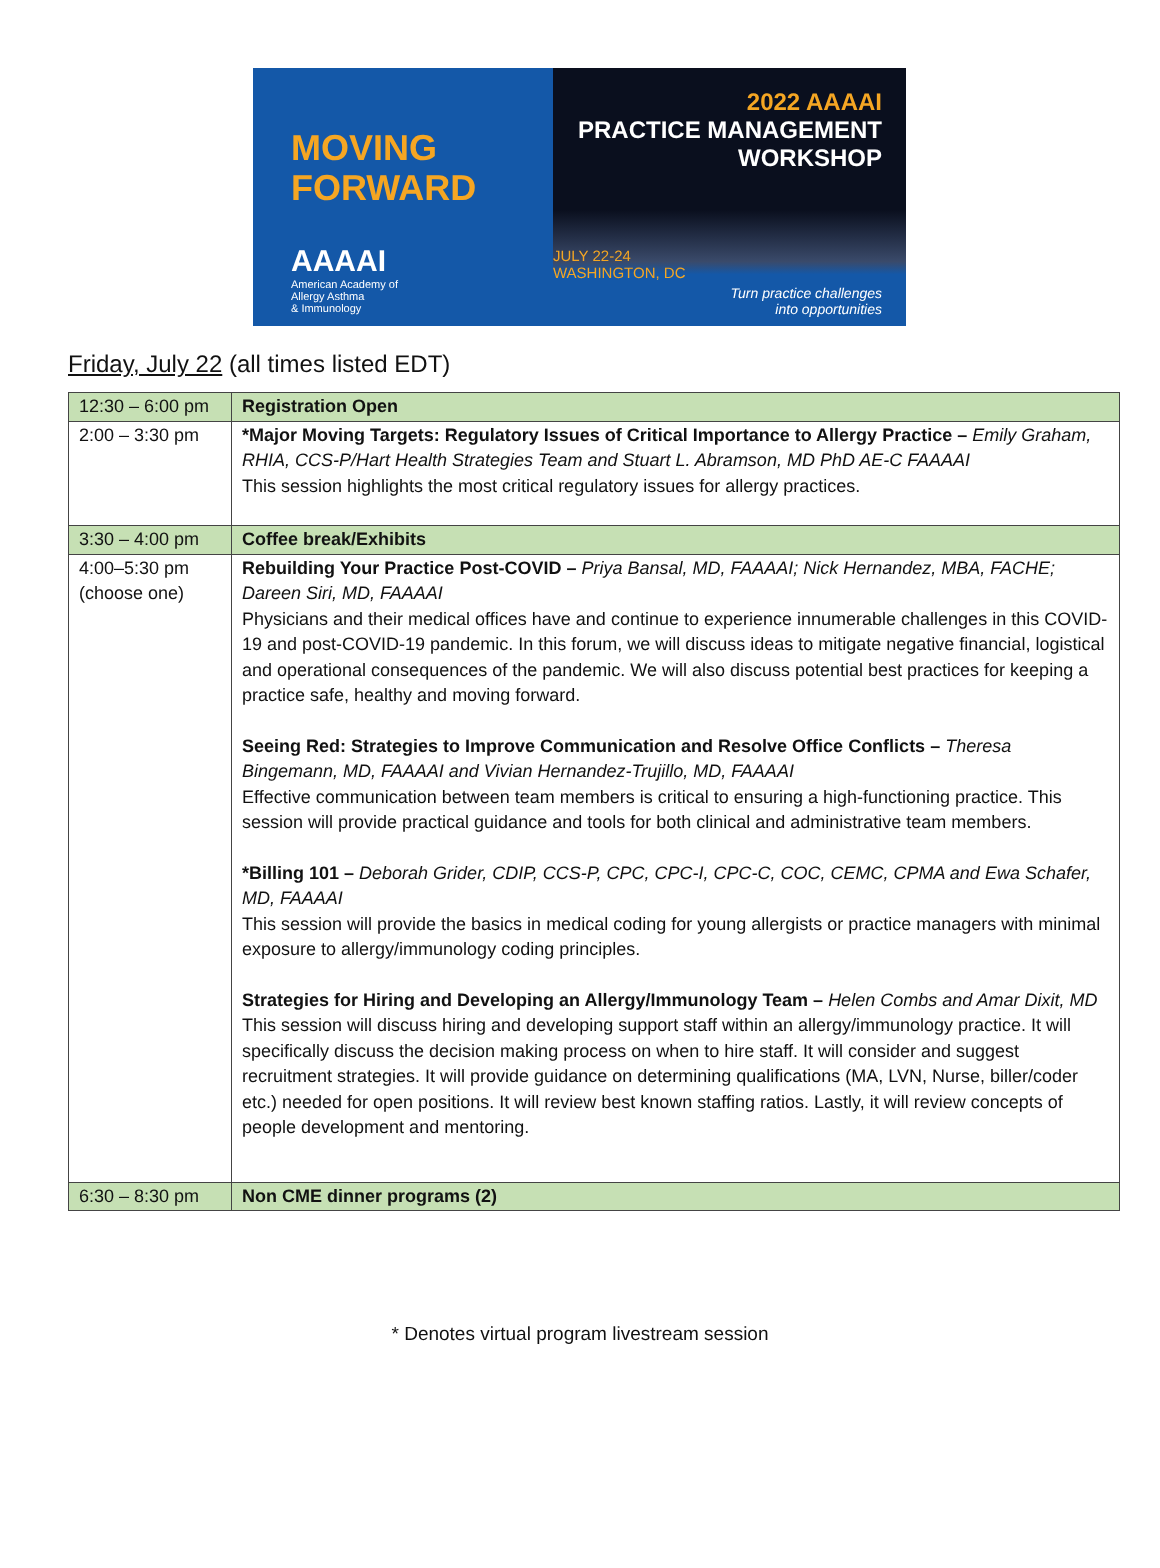MOVING
FORWARD
AAAAI
American Academy of
Allergy Asthma
& Immunology
2022 AAAAI
PRACTICE MANAGEMENT
WORKSHOP
JULY 22-24
WASHINGTON, DC
Turn practice challenges
into opportunities
Friday, July 22 (all times listed EDT)
| 12:30 – 6:00 pm | Registration Open |
| 2:00 – 3:30 pm | *Major Moving Targets: Regulatory Issues of Critical Importance to Allergy Practice – Emily Graham, RHIA, CCS-P/Hart Health Strategies Team and Stuart L. Abramson, MD PhD AE-C FAAAAI This session highlights the most critical regulatory issues for allergy practices. |
| 3:30 – 4:00 pm | Coffee break/Exhibits |
| 4:00–5:30 pm (choose one) | Rebuilding Your Practice Post-COVID – Priya Bansal, MD, FAAAAI; Nick Hernandez, MBA, FACHE; Dareen Siri, MD, FAAAAI Physicians and their medical offices have and continue to experience innumerable challenges in this COVID-19 and post-COVID-19 pandemic. In this forum, we will discuss ideas to mitigate negative financial, logistical and operational consequences of the pandemic. We will also discuss potential best practices for keeping a practice safe, healthy and moving forward. Seeing Red: Strategies to Improve Communication and Resolve Office Conflicts – Theresa Bingemann, MD, FAAAAI and Vivian Hernandez-Trujillo, MD, FAAAAI Effective communication between team members is critical to ensuring a high-functioning practice. This session will provide practical guidance and tools for both clinical and administrative team members. *Billing 101 – Deborah Grider, CDIP, CCS-P, CPC, CPC-I, CPC-C, COC, CEMC, CPMA and Ewa Schafer, MD, FAAAAI This session will provide the basics in medical coding for young allergists or practice managers with minimal exposure to allergy/immunology coding principles. Strategies for Hiring and Developing an Allergy/Immunology Team – Helen Combs and Amar Dixit, MD This session will discuss hiring and developing support staff within an allergy/immunology practice. It will specifically discuss the decision making process on when to hire staff. It will consider and suggest recruitment strategies. It will provide guidance on determining qualifications (MA, LVN, Nurse, biller/coder etc.) needed for open positions. It will review best known staffing ratios. Lastly, it will review concepts of people development and mentoring. |
| 6:30 – 8:30 pm | Non CME dinner programs (2) |
* Denotes virtual program livestream session